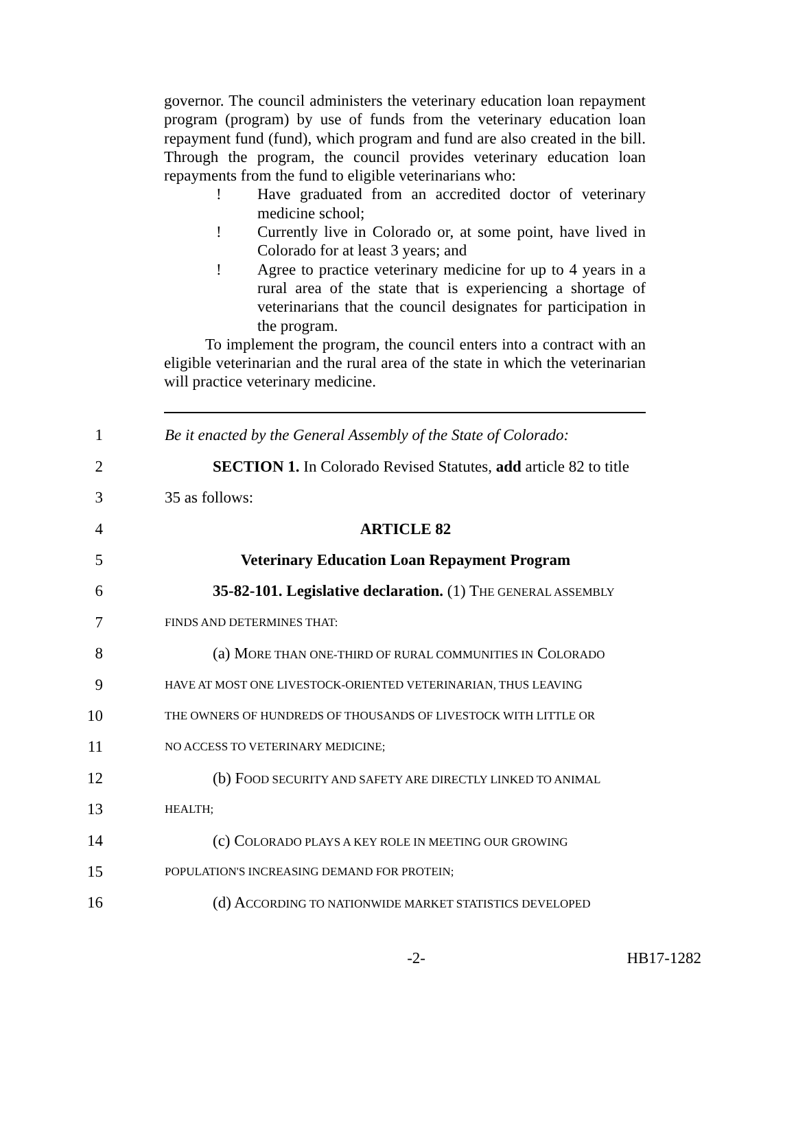governor. The council administers the veterinary education loan repayment program (program) by use of funds from the veterinary education loan repayment fund (fund), which program and fund are also created in the bill. Through the program, the council provides veterinary education loan repayments from the fund to eligible veterinarians who:
! Have graduated from an accredited doctor of veterinary medicine school;
! Currently live in Colorado or, at some point, have lived in Colorado for at least 3 years; and
! Agree to practice veterinary medicine for up to 4 years in a rural area of the state that is experiencing a shortage of veterinarians that the council designates for participation in the program.
To implement the program, the council enters into a contract with an eligible veterinarian and the rural area of the state in which the veterinarian will practice veterinary medicine.
1 Be it enacted by the General Assembly of the State of Colorado:
2 SECTION 1. In Colorado Revised Statutes, add article 82 to title
3 35 as follows:
4 ARTICLE 82
5 Veterinary Education Loan Repayment Program
6 35-82-101. Legislative declaration. (1) THE GENERAL ASSEMBLY
7 FINDS AND DETERMINES THAT:
8 (a) MORE THAN ONE-THIRD OF RURAL COMMUNITIES IN COLORADO
9 HAVE AT MOST ONE LIVESTOCK-ORIENTED VETERINARIAN, THUS LEAVING
10 THE OWNERS OF HUNDREDS OF THOUSANDS OF LIVESTOCK WITH LITTLE OR
11 NO ACCESS TO VETERINARY MEDICINE;
12 (b) FOOD SECURITY AND SAFETY ARE DIRECTLY LINKED TO ANIMAL
13 HEALTH;
14 (c) COLORADO PLAYS A KEY ROLE IN MEETING OUR GROWING
15 POPULATION'S INCREASING DEMAND FOR PROTEIN;
16 (d) ACCORDING TO NATIONWIDE MARKET STATISTICS DEVELOPED
-2- HB17-1282